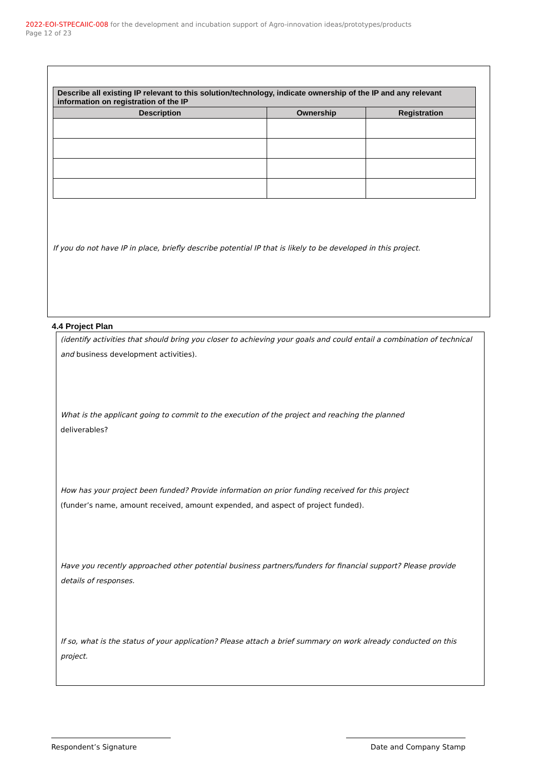2022-EOI-STPECAIIC-008 for the development and incubation support of Agro-innovation ideas/prototypes/products
Page 12 of 23
| Describe all existing IP relevant to this solution/technology, indicate ownership of the IP and any relevant information on registration of the IP | | |
| --- | --- | --- |
| Description | Ownership | Registration |
If you do not have IP in place, briefly describe potential IP that is likely to be developed in this project.
4.4 Project Plan
(identify activities that should bring you closer to achieving your goals and could entail a combination of technical and business development activities).
What is the applicant going to commit to the execution of the project and reaching the planned
deliverables?
How has your project been funded? Provide information on prior funding received for this project
(funder’s name, amount received, amount expended, and aspect of project funded).
Have you recently approached other potential business partners/funders for financial support? Please provide details of responses.
If so, what is the status of your application? Please attach a brief summary on work already conducted on this project.
Respondent’s Signature Date and Company Stamp